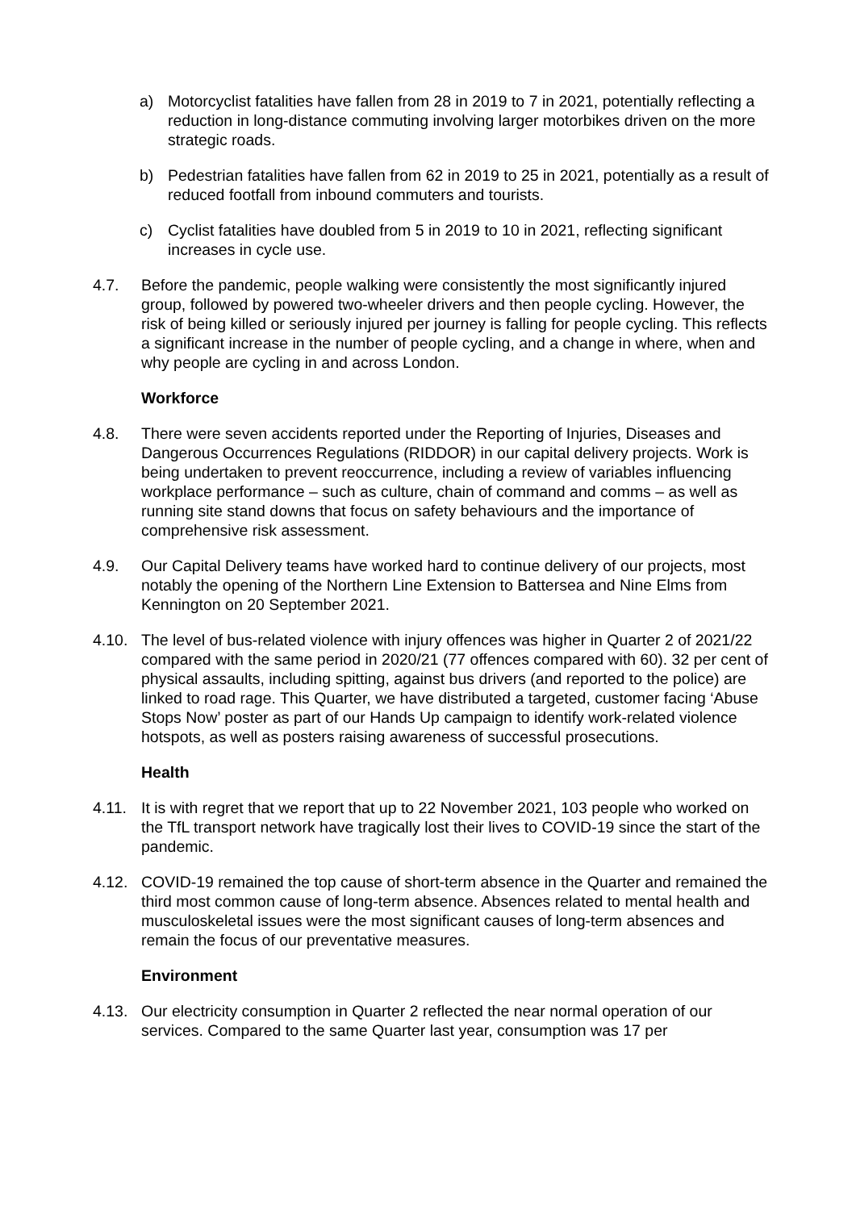a) Motorcyclist fatalities have fallen from 28 in 2019 to 7 in 2021, potentially reflecting a reduction in long-distance commuting involving larger motorbikes driven on the more strategic roads.
b) Pedestrian fatalities have fallen from 62 in 2019 to 25 in 2021, potentially as a result of reduced footfall from inbound commuters and tourists.
c) Cyclist fatalities have doubled from 5 in 2019 to 10 in 2021, reflecting significant increases in cycle use.
4.7. Before the pandemic, people walking were consistently the most significantly injured group, followed by powered two-wheeler drivers and then people cycling. However, the risk of being killed or seriously injured per journey is falling for people cycling. This reflects a significant increase in the number of people cycling, and a change in where, when and why people are cycling in and across London.
Workforce
4.8. There were seven accidents reported under the Reporting of Injuries, Diseases and Dangerous Occurrences Regulations (RIDDOR) in our capital delivery projects. Work is being undertaken to prevent reoccurrence, including a review of variables influencing workplace performance – such as culture, chain of command and comms – as well as running site stand downs that focus on safety behaviours and the importance of comprehensive risk assessment.
4.9. Our Capital Delivery teams have worked hard to continue delivery of our projects, most notably the opening of the Northern Line Extension to Battersea and Nine Elms from Kennington on 20 September 2021.
4.10. The level of bus-related violence with injury offences was higher in Quarter 2 of 2021/22 compared with the same period in 2020/21 (77 offences compared with 60). 32 per cent of physical assaults, including spitting, against bus drivers (and reported to the police) are linked to road rage. This Quarter, we have distributed a targeted, customer facing ‘Abuse Stops Now’ poster as part of our Hands Up campaign to identify work-related violence hotspots, as well as posters raising awareness of successful prosecutions.
Health
4.11. It is with regret that we report that up to 22 November 2021, 103 people who worked on the TfL transport network have tragically lost their lives to COVID-19 since the start of the pandemic.
4.12. COVID-19 remained the top cause of short-term absence in the Quarter and remained the third most common cause of long-term absence. Absences related to mental health and musculoskeletal issues were the most significant causes of long-term absences and remain the focus of our preventative measures.
Environment
4.13. Our electricity consumption in Quarter 2 reflected the near normal operation of our services. Compared to the same Quarter last year, consumption was 17 per